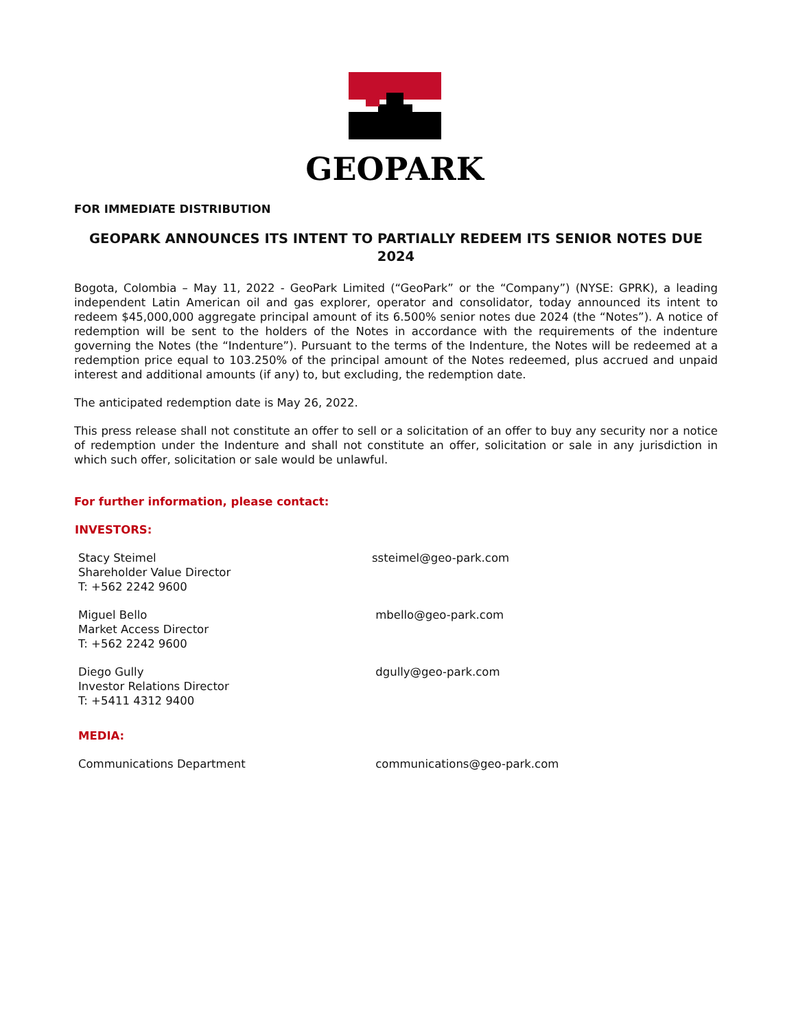GEOPARK
FOR IMMEDIATE DISTRIBUTION
GEOPARK ANNOUNCES ITS INTENT TO PARTIALLY REDEEM ITS SENIOR NOTES DUE 2024
Bogota, Colombia – May 11, 2022 - GeoPark Limited (“GeoPark” or the “Company”) (NYSE: GPRK), a leading independent Latin American oil and gas explorer, operator and consolidator, today announced its intent to redeem $45,000,000 aggregate principal amount of its 6.500% senior notes due 2024 (the “Notes”). A notice of redemption will be sent to the holders of the Notes in accordance with the requirements of the indenture governing the Notes (the “Indenture”). Pursuant to the terms of the Indenture, the Notes will be redeemed at a redemption price equal to 103.250% of the principal amount of the Notes redeemed, plus accrued and unpaid interest and additional amounts (if any) to, but excluding, the redemption date.
The anticipated redemption date is May 26, 2022.
This press release shall not constitute an offer to sell or a solicitation of an offer to buy any security nor a notice of redemption under the Indenture and shall not constitute an offer, solicitation or sale in any jurisdiction in which such offer, solicitation or sale would be unlawful.
For further information, please contact:
INVESTORS:
Stacy Steimel
Shareholder Value Director
T: +562 2242 9600
ssteimel@geo-park.com
Miguel Bello
Market Access Director
T: +562 2242 9600
mbello@geo-park.com
Diego Gully
Investor Relations Director
T: +5411 4312 9400
dgully@geo-park.com
MEDIA:
Communications Department communications@geo-park.com